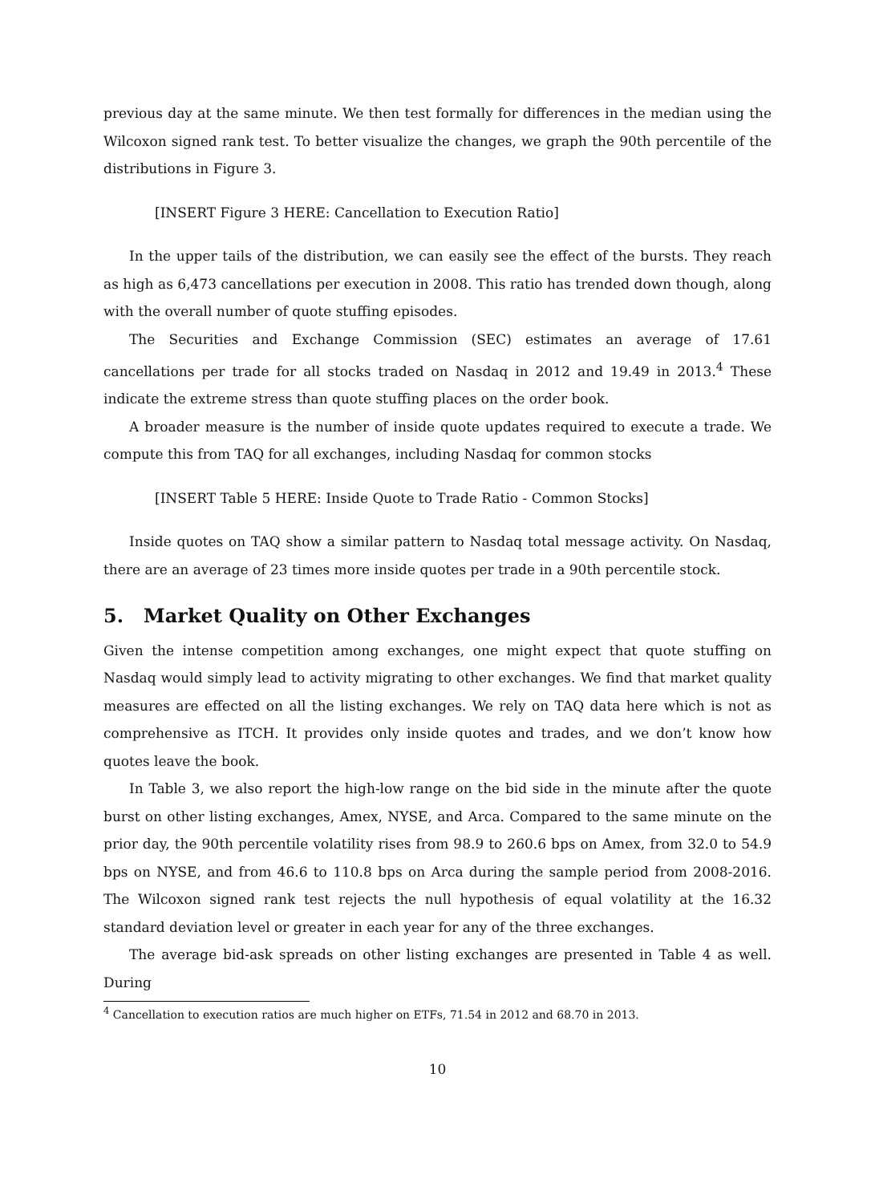previous day at the same minute. We then test formally for differences in the median using the Wilcoxon signed rank test. To better visualize the changes, we graph the 90th percentile of the distributions in Figure 3.
[INSERT Figure 3 HERE: Cancellation to Execution Ratio]
In the upper tails of the distribution, we can easily see the effect of the bursts. They reach as high as 6,473 cancellations per execution in 2008. This ratio has trended down though, along with the overall number of quote stuffing episodes.
The Securities and Exchange Commission (SEC) estimates an average of 17.61 cancellations per trade for all stocks traded on Nasdaq in 2012 and 19.49 in 2013.<sup>4</sup> These indicate the extreme stress than quote stuffing places on the order book.
A broader measure is the number of inside quote updates required to execute a trade. We compute this from TAQ for all exchanges, including Nasdaq for common stocks
[INSERT Table 5 HERE: Inside Quote to Trade Ratio - Common Stocks]
Inside quotes on TAQ show a similar pattern to Nasdaq total message activity. On Nasdaq, there are an average of 23 times more inside quotes per trade in a 90th percentile stock.
5. Market Quality on Other Exchanges
Given the intense competition among exchanges, one might expect that quote stuffing on Nasdaq would simply lead to activity migrating to other exchanges. We find that market quality measures are effected on all the listing exchanges. We rely on TAQ data here which is not as comprehensive as ITCH. It provides only inside quotes and trades, and we don’t know how quotes leave the book.
In Table 3, we also report the high-low range on the bid side in the minute after the quote burst on other listing exchanges, Amex, NYSE, and Arca. Compared to the same minute on the prior day, the 90th percentile volatility rises from 98.9 to 260.6 bps on Amex, from 32.0 to 54.9 bps on NYSE, and from 46.6 to 110.8 bps on Arca during the sample period from 2008-2016. The Wilcoxon signed rank test rejects the null hypothesis of equal volatility at the 16.32 standard deviation level or greater in each year for any of the three exchanges.
The average bid-ask spreads on other listing exchanges are presented in Table 4 as well. During
<sup>4</sup> Cancellation to execution ratios are much higher on ETFs, 71.54 in 2012 and 68.70 in 2013.
10